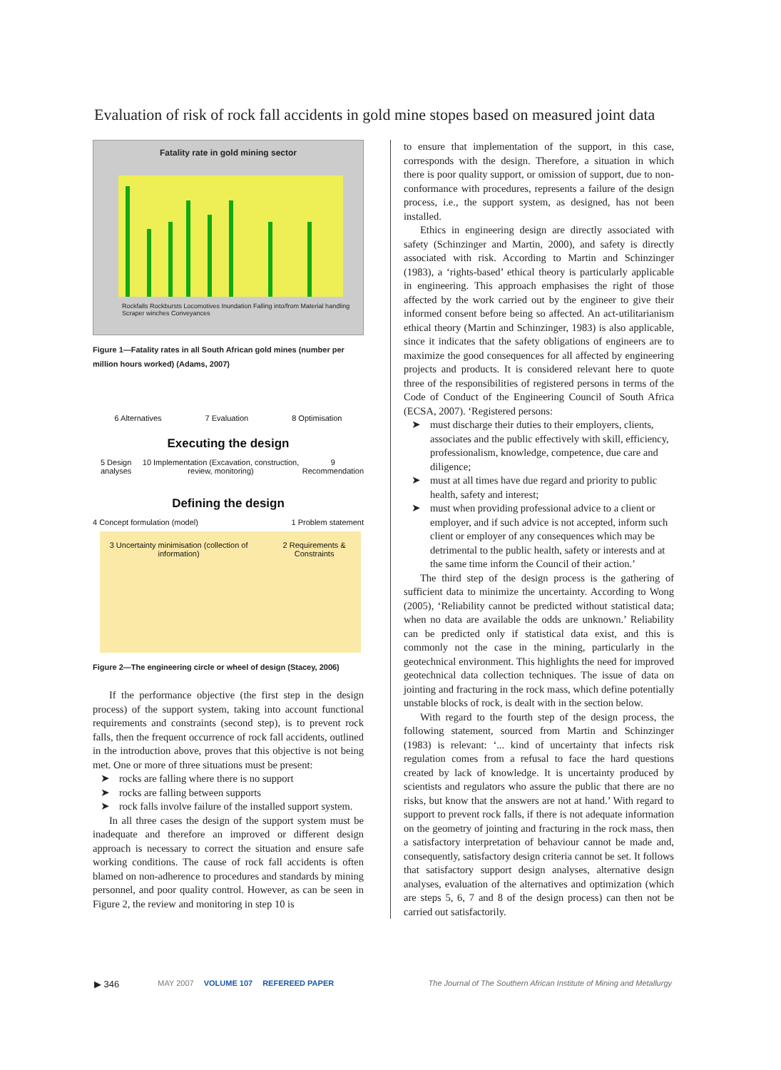Evaluation of risk of rock fall accidents in gold mine stopes based on measured joint data
Fatality rate in gold mining sector
Rockfalls Rockbursts Locomotives Inundation Falling into/from Material handling Scraper winches Conveyances
Figure 1—Fatality rates in all South African gold mines (number per million hours worked) (Adams, 2007)
6 Alternatives 7 Evaluation 8 Optimisation
Executing the design
5 Design analyses 10 Implementation (Excavation, construction, review, monitoring) 9 Recommendation
Defining the design
4 Concept formulation (model) 1 Problem statement
3 Uncertainty minimisation (collection of information) 2 Requirements & Constraints
Figure 2—The engineering circle or wheel of design (Stacey, 2006)
If the performance objective (the first step in the design process) of the support system, taking into account functional requirements and constraints (second step), is to prevent rock falls, then the frequent occurrence of rock fall accidents, outlined in the introduction above, proves that this objective is not being met. One or more of three situations must be present:
➤ rocks are falling where there is no support
➤ rocks are falling between supports
➤ rock falls involve failure of the installed support system.
In all three cases the design of the support system must be inadequate and therefore an improved or different design approach is necessary to correct the situation and ensure safe working conditions. The cause of rock fall accidents is often blamed on non-adherence to procedures and standards by mining personnel, and poor quality control. However, as can be seen in Figure 2, the review and monitoring in step 10 is
to ensure that implementation of the support, in this case, corresponds with the design. Therefore, a situation in which there is poor quality support, or omission of support, due to non-conformance with procedures, represents a failure of the design process, i.e., the support system, as designed, has not been installed.
Ethics in engineering design are directly associated with safety (Schinzinger and Martin, 2000), and safety is directly associated with risk. According to Martin and Schinzinger (1983), a ‘rights-based’ ethical theory is particularly applicable in engineering. This approach emphasises the right of those affected by the work carried out by the engineer to give their informed consent before being so affected. An act-utilitarianism ethical theory (Martin and Schinzinger, 1983) is also applicable, since it indicates that the safety obligations of engineers are to maximize the good consequences for all affected by engineering projects and products. It is considered relevant here to quote three of the responsibilities of registered persons in terms of the Code of Conduct of the Engineering Council of South Africa (ECSA, 2007). ‘Registered persons:
➤ must discharge their duties to their employers, clients, associates and the public effectively with skill, efficiency, professionalism, knowledge, competence, due care and diligence;
➤ must at all times have due regard and priority to public health, safety and interest;
➤ must when providing professional advice to a client or employer, and if such advice is not accepted, inform such client or employer of any consequences which may be detrimental to the public health, safety or interests and at the same time inform the Council of their action.’
The third step of the design process is the gathering of sufficient data to minimize the uncertainty. According to Wong (2005), ‘Reliability cannot be predicted without statistical data; when no data are available the odds are unknown.’ Reliability can be predicted only if statistical data exist, and this is commonly not the case in the mining, particularly in the geotechnical environment. This highlights the need for improved geotechnical data collection techniques. The issue of data on jointing and fracturing in the rock mass, which define potentially unstable blocks of rock, is dealt with in the section below.
With regard to the fourth step of the design process, the following statement, sourced from Martin and Schinzinger (1983) is relevant: ‘... kind of uncertainty that infects risk regulation comes from a refusal to face the hard questions created by lack of knowledge. It is uncertainty produced by scientists and regulators who assure the public that there are no risks, but know that the answers are not at hand.’ With regard to support to prevent rock falls, if there is not adequate information on the geometry of jointing and fracturing in the rock mass, then a satisfactory interpretation of behaviour cannot be made and, consequently, satisfactory design criteria cannot be set. It follows that satisfactory support design analyses, alternative design analyses, evaluation of the alternatives and optimization (which are steps 5, 6, 7 and 8 of the design process) can then not be carried out satisfactorily.
▶ 346 MAY 2007 VOLUME 107 REFEREED PAPER The Journal of The Southern African Institute of Mining and Metallurgy